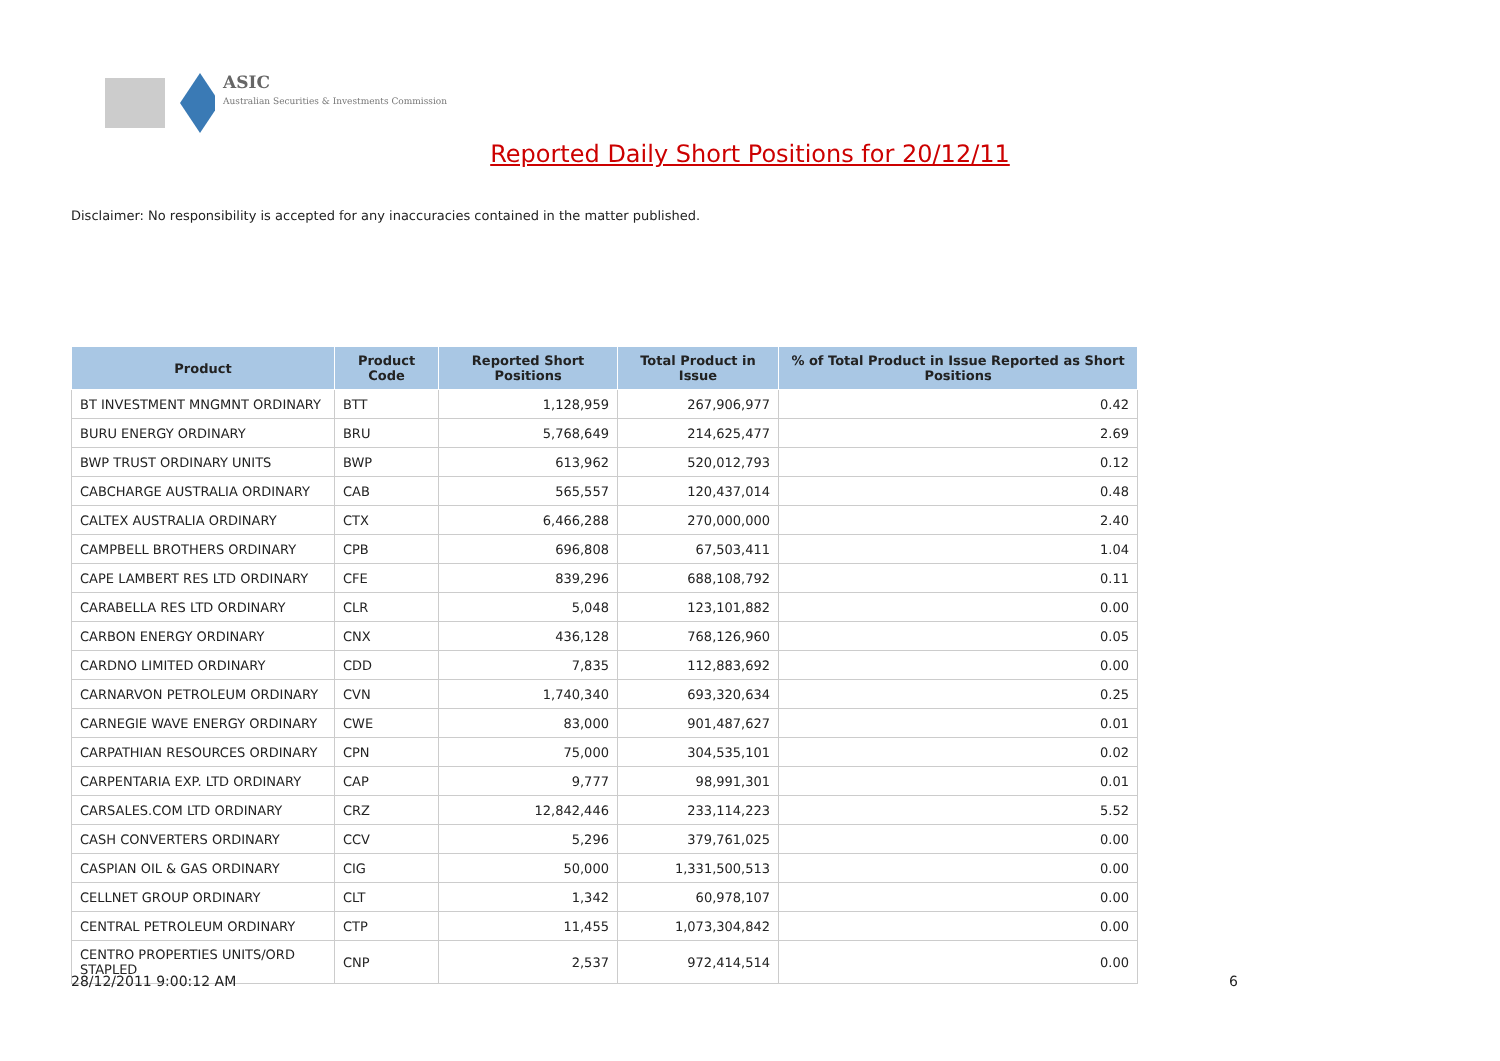ASIC
Australian Securities & Investments Commission
Reported Daily Short Positions for 20/12/11
Disclaimer: No responsibility is accepted for any inaccuracies contained in the matter published.
| Product | Product Code | Reported Short Positions | Total Product in Issue | % of Total Product in Issue Reported as Short Positions |
| --- | --- | --- | --- | --- |
| BT INVESTMENT MNGMNT ORDINARY | BTT | 1,128,959 | 267,906,977 | 0.42 |
| BURU ENERGY ORDINARY | BRU | 5,768,649 | 214,625,477 | 2.69 |
| BWP TRUST ORDINARY UNITS | BWP | 613,962 | 520,012,793 | 0.12 |
| CABCHARGE AUSTRALIA ORDINARY | CAB | 565,557 | 120,437,014 | 0.48 |
| CALTEX AUSTRALIA ORDINARY | CTX | 6,466,288 | 270,000,000 | 2.40 |
| CAMPBELL BROTHERS ORDINARY | CPB | 696,808 | 67,503,411 | 1.04 |
| CAPE LAMBERT RES LTD ORDINARY | CFE | 839,296 | 688,108,792 | 0.11 |
| CARABELLA RES LTD ORDINARY | CLR | 5,048 | 123,101,882 | 0.00 |
| CARBON ENERGY ORDINARY | CNX | 436,128 | 768,126,960 | 0.05 |
| CARDNO LIMITED ORDINARY | CDD | 7,835 | 112,883,692 | 0.00 |
| CARNARVON PETROLEUM ORDINARY | CVN | 1,740,340 | 693,320,634 | 0.25 |
| CARNEGIE WAVE ENERGY ORDINARY | CWE | 83,000 | 901,487,627 | 0.01 |
| CARPATHIAN RESOURCES ORDINARY | CPN | 75,000 | 304,535,101 | 0.02 |
| CARPENTARIA EXP. LTD ORDINARY | CAP | 9,777 | 98,991,301 | 0.01 |
| CARSALES.COM LTD ORDINARY | CRZ | 12,842,446 | 233,114,223 | 5.52 |
| CASH CONVERTERS ORDINARY | CCV | 5,296 | 379,761,025 | 0.00 |
| CASPIAN OIL & GAS ORDINARY | CIG | 50,000 | 1,331,500,513 | 0.00 |
| CELLNET GROUP ORDINARY | CLT | 1,342 | 60,978,107 | 0.00 |
| CENTRAL PETROLEUM ORDINARY | CTP | 11,455 | 1,073,304,842 | 0.00 |
| CENTRO PROPERTIES UNITS/ORD STAPLED | CNP | 2,537 | 972,414,514 | 0.00 |
28/12/2011 9:00:12 AM 6